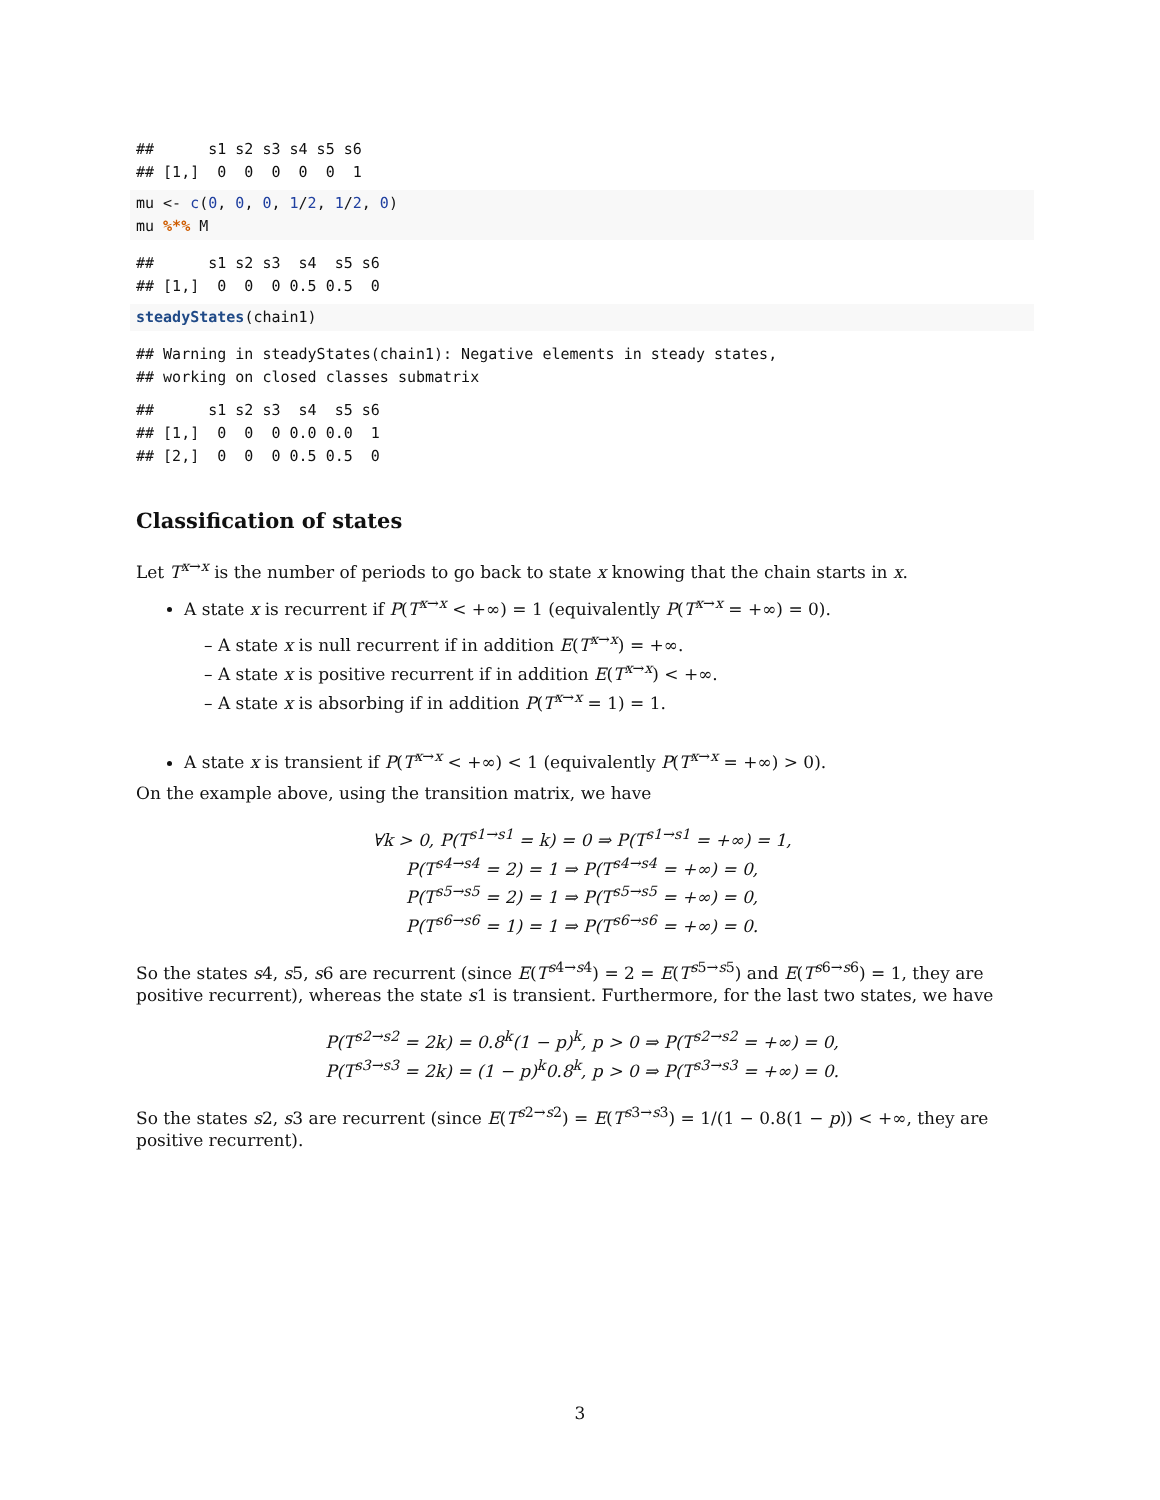##      s1 s2 s3 s4 s5 s6
## [1,]  0  0  0  0  0  1
mu <- c(0, 0, 0, 1/2, 1/2, 0)
mu %*% M
##      s1 s2 s3  s4  s5 s6
## [1,]  0  0  0 0.5 0.5  0
steadyStates(chain1)
## Warning in steadyStates(chain1): Negative elements in steady states,
## working on closed classes submatrix
##      s1 s2 s3  s4  s5 s6
## [1,]  0  0  0 0.0 0.0  1
## [2,]  0  0  0 0.5 0.5  0
Classification of states
Let T<sup>x→x</sup> is the number of periods to go back to state x knowing that the chain starts in x.
A state x is recurrent if P(T<sup>x→x</sup> < +∞) = 1 (equivalently P(T<sup>x→x</sup> = +∞) = 0).
– A state x is null recurrent if in addition E(T<sup>x→x</sup>) = +∞.
– A state x is positive recurrent if in addition E(T<sup>x→x</sup>) < +∞.
– A state x is absorbing if in addition P(T<sup>x→x</sup> = 1) = 1.
A state x is transient if P(T<sup>x→x</sup> < +∞) < 1 (equivalently P(T<sup>x→x</sup> = +∞) > 0).
On the example above, using the transition matrix, we have
∀k > 0, P(T<sup>s1→s1</sup> = k) = 0 ⇒ P(T<sup>s1→s1</sup> = +∞) = 1,
P(T<sup>s4→s4</sup> = 2) = 1 ⇒ P(T<sup>s4→s4</sup> = +∞) = 0,
P(T<sup>s5→s5</sup> = 2) = 1 ⇒ P(T<sup>s5→s5</sup> = +∞) = 0,
P(T<sup>s6→s6</sup> = 1) = 1 ⇒ P(T<sup>s6→s6</sup> = +∞) = 0.
So the states s4, s5, s6 are recurrent (since E(T<sup>s4→s4</sup>) = 2 = E(T<sup>s5→s5</sup>) and E(T<sup>s6→s6</sup>) = 1, they are positive recurrent), whereas the state s1 is transient. Furthermore, for the last two states, we have
P(T<sup>s2→s2</sup> = 2k) = 0.8<sup>k</sup>(1 − p)<sup>k</sup>, p > 0 ⇒ P(T<sup>s2→s2</sup> = +∞) = 0,
P(T<sup>s3→s3</sup> = 2k) = (1 − p)<sup>k</sup>0.8<sup>k</sup>, p > 0 ⇒ P(T<sup>s3→s3</sup> = +∞) = 0.
So the states s2, s3 are recurrent (since E(T<sup>s2→s2</sup>) = E(T<sup>s3→s3</sup>) = 1/(1 − 0.8(1 − p)) < +∞, they are positive recurrent).
3